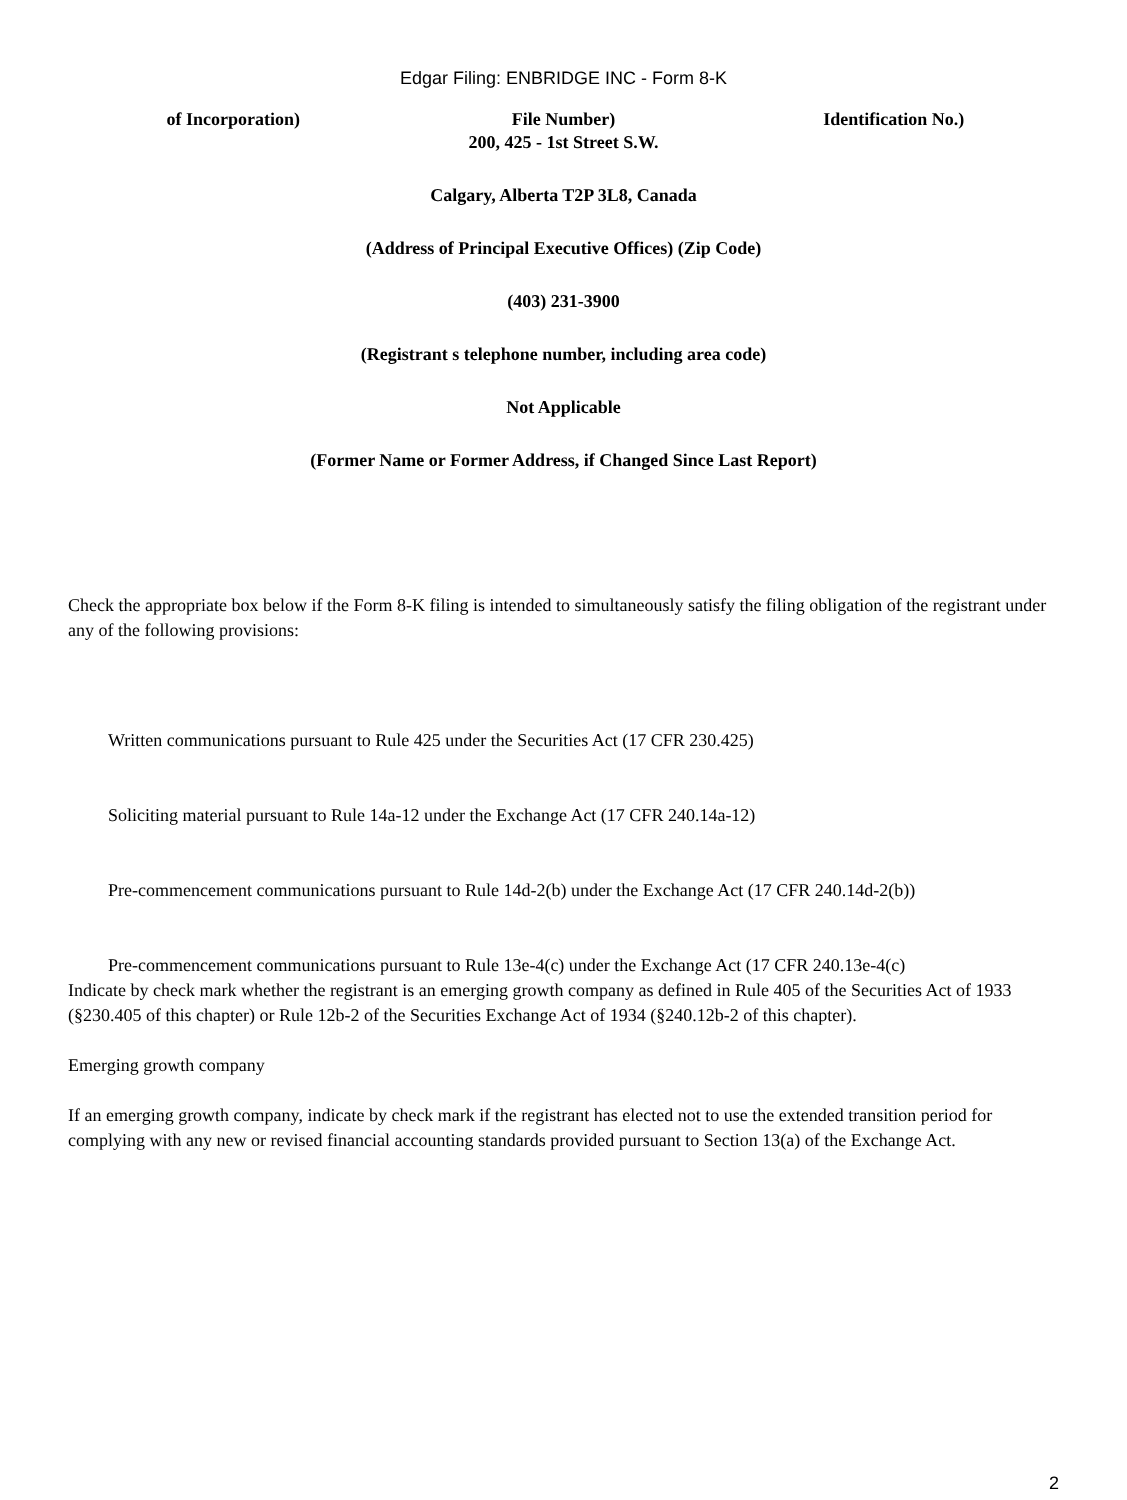Edgar Filing: ENBRIDGE INC - Form 8-K
of Incorporation) File Number) Identification No.)
200, 425 - 1st Street S.W.
Calgary, Alberta T2P 3L8, Canada
(Address of Principal Executive Offices) (Zip Code)
(403) 231-3900
(Registrant s telephone number, including area code)
Not Applicable
(Former Name or Former Address, if Changed Since Last Report)
Check the appropriate box below if the Form 8-K filing is intended to simultaneously satisfy the filing obligation of the registrant under any of the following provisions:
Written communications pursuant to Rule 425 under the Securities Act (17 CFR 230.425)
Soliciting material pursuant to Rule 14a-12 under the Exchange Act (17 CFR 240.14a-12)
Pre-commencement communications pursuant to Rule 14d-2(b) under the Exchange Act (17 CFR 240.14d-2(b))
Pre-commencement communications pursuant to Rule 13e-4(c) under the Exchange Act (17 CFR 240.13e-4(c)
Indicate by check mark whether the registrant is an emerging growth company as defined in Rule 405 of the Securities Act of 1933 (§230.405 of this chapter) or Rule 12b-2 of the Securities Exchange Act of 1934 (§240.12b-2 of this chapter).
Emerging growth company
If an emerging growth company, indicate by check mark if the registrant has elected not to use the extended transition period for complying with any new or revised financial accounting standards provided pursuant to Section 13(a) of the Exchange Act.
2